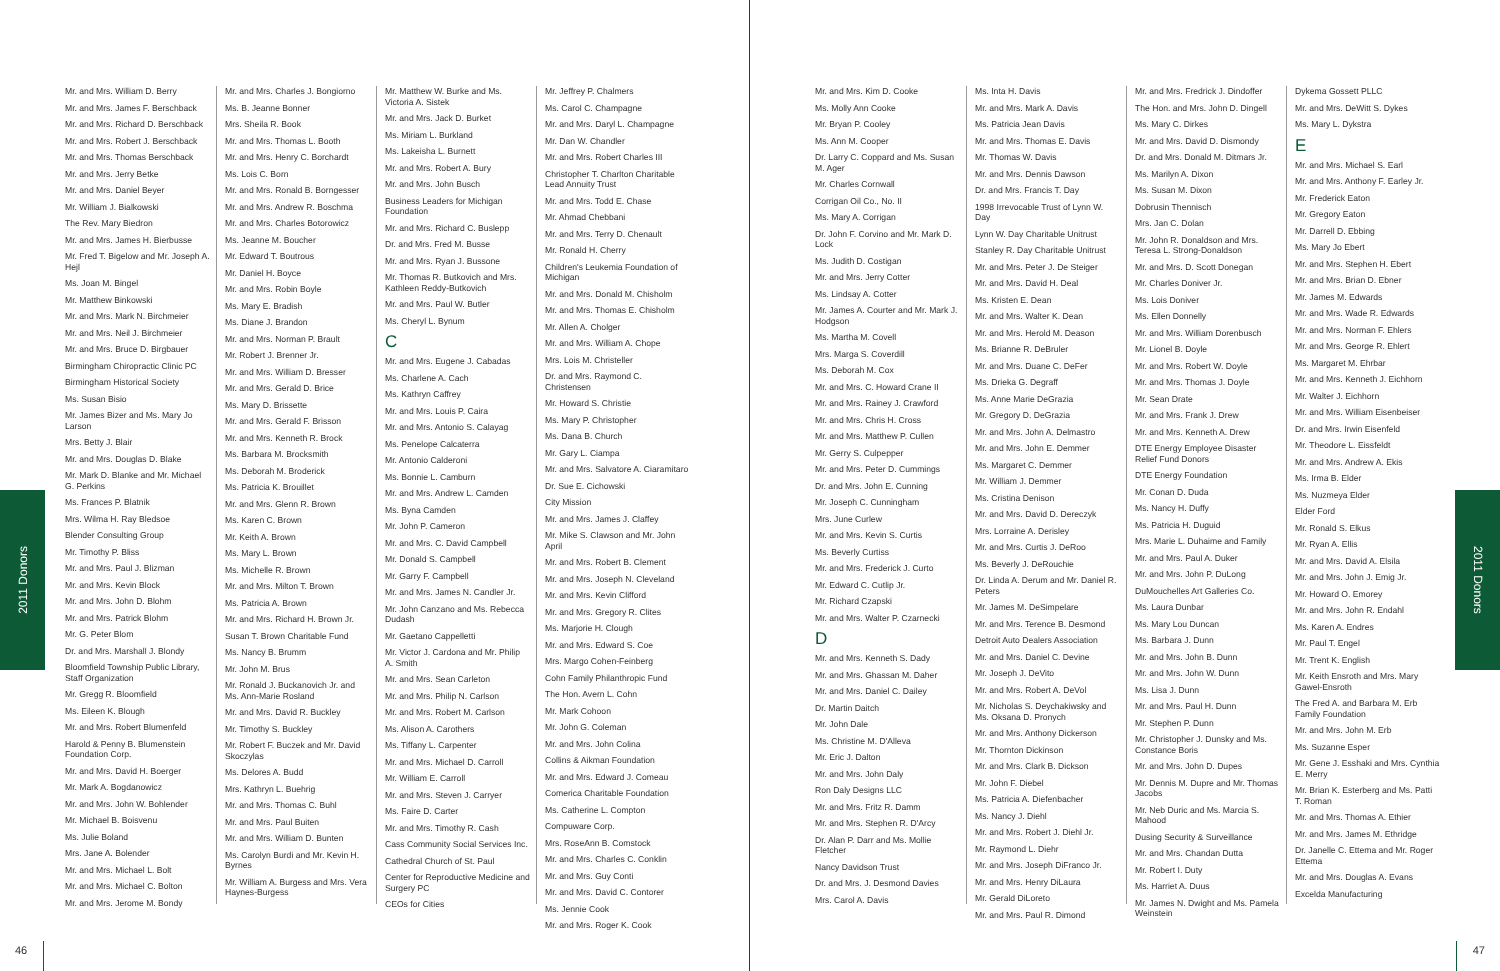2011 Donors
Mr. and Mrs. William D. Berry
Mr. and Mrs. James F. Berschback
Mr. and Mrs. Richard D. Berschback
Mr. and Mrs. Robert J. Berschback
Mr. and Mrs. Thomas Berschback
Mr. and Mrs. Jerry Betke
Mr. and Mrs. Daniel Beyer
Mr. William J. Bialkowski
The Rev. Mary Biedron
Mr. and Mrs. James H. Bierbusse
Mr. Fred T. Bigelow and Mr. Joseph A. Hejl
Ms. Joan M. Bingel
Mr. Matthew Binkowski
Mr. and Mrs. Mark N. Birchmeier
Mr. and Mrs. Neil J. Birchmeier
Mr. and Mrs. Bruce D. Birgbauer
Birmingham Chiropractic Clinic PC
Birmingham Historical Society
Ms. Susan Bisio
Mr. James Bizer and Ms. Mary Jo Larson
Mrs. Betty J. Blair
Mr. and Mrs. Douglas D. Blake
Mr. Mark D. Blanke and Mr. Michael G. Perkins
Ms. Frances P. Blatnik
Mrs. Wilma H. Ray Bledsoe
Blender Consulting Group
Mr. Timothy P. Bliss
Mr. and Mrs. Paul J. Blizman
Mr. and Mrs. Kevin Block
Mr. and Mrs. John D. Blohm
Mr. and Mrs. Patrick Blohm
Mr. G. Peter Blom
Dr. and Mrs. Marshall J. Blondy
Bloomfield Township Public Library, Staff Organization
Mr. Gregg R. Bloomfield
Ms. Eileen K. Blough
Mr. and Mrs. Robert Blumenfeld
Harold & Penny B. Blumenstein Foundation Corp.
Mr. and Mrs. David H. Boerger
Mr. Mark A. Bogdanowicz
Mr. and Mrs. John W. Bohlender
Mr. Michael B. Boisvenu
Ms. Julie Boland
Mrs. Jane A. Bolender
Mr. and Mrs. Michael L. Bolt
Mr. and Mrs. Michael C. Bolton
Mr. and Mrs. Jerome M. Bondy
Mr. and Mrs. Charles J. Bongiorno
Ms. B. Jeanne Bonner
Mrs. Sheila R. Book
Mr. and Mrs. Thomas L. Booth
Mr. and Mrs. Henry C. Borchardt
Ms. Lois C. Born
Mr. and Mrs. Ronald B. Borngesser
Mr. and Mrs. Andrew R. Boschma
Mr. and Mrs. Charles Botorowicz
Ms. Jeanne M. Boucher
Mr. Edward T. Boutrous
Mr. Daniel H. Boyce
Mr. and Mrs. Robin Boyle
Ms. Mary E. Bradish
Ms. Diane J. Brandon
Mr. and Mrs. Norman P. Brault
Mr. Robert J. Brenner Jr.
Mr. and Mrs. William D. Bresser
Mr. and Mrs. Gerald D. Brice
Ms. Mary D. Brissette
Mr. and Mrs. Gerald F. Brisson
Mr. and Mrs. Kenneth R. Brock
Ms. Barbara M. Brocksmith
Ms. Deborah M. Broderick
Ms. Patricia K. Brouillet
Mr. and Mrs. Glenn R. Brown
Ms. Karen C. Brown
Mr. Keith A. Brown
Ms. Mary L. Brown
Ms. Michelle R. Brown
Mr. and Mrs. Milton T. Brown
Ms. Patricia A. Brown
Mr. and Mrs. Richard H. Brown Jr.
Susan T. Brown Charitable Fund
Ms. Nancy B. Brumm
Mr. John M. Brus
Mr. Ronald J. Buckanovich Jr. and Ms. Ann-Marie Rosland
Mr. and Mrs. David R. Buckley
Mr. Timothy S. Buckley
Mr. Robert F. Buczek and Mr. David Skoczylas
Ms. Delores A. Budd
Mrs. Kathryn L. Buehrig
Mr. and Mrs. Thomas C. Buhl
Mr. and Mrs. Paul Buiten
Mr. and Mrs. William D. Bunten
Ms. Carolyn Burdi and Mr. Kevin H. Byrnes
Mr. William A. Burgess and Mrs. Vera Haynes-Burgess
Mr. Matthew W. Burke and Ms. Victoria A. Sistek
Mr. and Mrs. Jack D. Burket
Ms. Miriam L. Burkland
Ms. Lakeisha L. Burnett
Mr. and Mrs. Robert A. Bury
Mr. and Mrs. John Busch
Business Leaders for Michigan Foundation
Mr. and Mrs. Richard C. Buslepp
Dr. and Mrs. Fred M. Busse
Mr. and Mrs. Ryan J. Bussone
Mr. Thomas R. Butkovich and Mrs. Kathleen Reddy-Butkovich
Mr. and Mrs. Paul W. Butler
Ms. Cheryl L. Bynum
C
Mr. and Mrs. Eugene J. Cabadas
Ms. Charlene A. Cach
Ms. Kathryn Caffrey
Mr. and Mrs. Louis P. Caira
Mr. and Mrs. Antonio S. Calayag
Ms. Penelope Calcaterra
Mr. Antonio Calderoni
Ms. Bonnie L. Camburn
Mr. and Mrs. Andrew L. Camden
Ms. Byna Camden
Mr. John P. Cameron
Mr. and Mrs. C. David Campbell
Mr. Donald S. Campbell
Mr. Garry F. Campbell
Mr. and Mrs. James N. Candler Jr.
Mr. John Canzano and Ms. Rebecca Dudash
Mr. Gaetano Cappelletti
Mr. Victor J. Cardona and Mr. Philip A. Smith
Mr. and Mrs. Sean Carleton
Mr. and Mrs. Philip N. Carlson
Mr. and Mrs. Robert M. Carlson
Ms. Alison A. Carothers
Ms. Tiffany L. Carpenter
Mr. and Mrs. Michael D. Carroll
Mr. William E. Carroll
Mr. and Mrs. Steven J. Carryer
Ms. Faire D. Carter
Mr. and Mrs. Timothy R. Cash
Cass Community Social Services Inc.
Cathedral Church of St. Paul
Center for Reproductive Medicine and Surgery PC
CEOs for Cities
Mr. Jeffrey P. Chalmers
Ms. Carol C. Champagne
Mr. and Mrs. Daryl L. Champagne
Mr. Dan W. Chandler
Mr. and Mrs. Robert Charles III
Christopher T. Charlton Charitable Lead Annuity Trust
Mr. and Mrs. Todd E. Chase
Mr. Ahmad Chebbani
Mr. and Mrs. Terry D. Chenault
Mr. Ronald H. Cherry
Children's Leukemia Foundation of Michigan
Mr. and Mrs. Donald M. Chisholm
Mr. and Mrs. Thomas E. Chisholm
Mr. Allen A. Cholger
Mr. and Mrs. William A. Chope
Mrs. Lois M. Christeller
Dr. and Mrs. Raymond C. Christensen
Mr. Howard S. Christie
Ms. Mary P. Christopher
Ms. Dana B. Church
Mr. Gary L. Ciampa
Mr. and Mrs. Salvatore A. Ciaramitaro
Dr. Sue E. Cichowski
City Mission
Mr. and Mrs. James J. Claffey
Mr. Mike S. Clawson and Mr. John April
Mr. and Mrs. Robert B. Clement
Mr. and Mrs. Joseph N. Cleveland
Mr. and Mrs. Kevin Clifford
Mr. and Mrs. Gregory R. Clites
Ms. Marjorie H. Clough
Mr. and Mrs. Edward S. Coe
Mrs. Margo Cohen-Feinberg
Cohn Family Philanthropic Fund
The Hon. Avern L. Cohn
Mr. Mark Cohoon
Mr. John G. Coleman
Mr. and Mrs. John Colina
Collins & Aikman Foundation
Mr. and Mrs. Edward J. Comeau
Comerica Charitable Foundation
Ms. Catherine L. Compton
Compuware Corp.
Mrs. RoseAnn B. Comstock
Mr. and Mrs. Charles C. Conklin
Mr. and Mrs. Guy Conti
Mr. and Mrs. David C. Contorer
Ms. Jennie Cook
Mr. and Mrs. Roger K. Cook
46
2011 Donors
Mr. and Mrs. Kim D. Cooke
Ms. Molly Ann Cooke
Mr. Bryan P. Cooley
Ms. Ann M. Cooper
Dr. Larry C. Coppard and Ms. Susan M. Ager
Mr. Charles Cornwall
Corrigan Oil Co., No. II
Ms. Mary A. Corrigan
Dr. John F. Corvino and Mr. Mark D. Lock
Ms. Judith D. Costigan
Mr. and Mrs. Jerry Cotter
Ms. Lindsay A. Cotter
Mr. James A. Courter and Mr. Mark J. Hodgson
Ms. Martha M. Covell
Mrs. Marga S. Coverdill
Ms. Deborah M. Cox
Mr. and Mrs. C. Howard Crane II
Mr. and Mrs. Rainey J. Crawford
Mr. and Mrs. Chris H. Cross
Mr. and Mrs. Matthew P. Cullen
Mr. Gerry S. Culpepper
Mr. and Mrs. Peter D. Cummings
Dr. and Mrs. John E. Cunning
Mr. Joseph C. Cunningham
Mrs. June Curlew
Mr. and Mrs. Kevin S. Curtis
Ms. Beverly Curtiss
Mr. and Mrs. Frederick J. Curto
Mr. Edward C. Cutlip Jr.
Mr. Richard Czapski
Mr. and Mrs. Walter P. Czarnecki
D
Mr. and Mrs. Kenneth S. Dady
Mr. and Mrs. Ghassan M. Daher
Mr. and Mrs. Daniel C. Dailey
Dr. Martin Daitch
Mr. John Dale
Ms. Christine M. D'Alleva
Mr. Eric J. Dalton
Mr. and Mrs. John Daly
Ron Daly Designs LLC
Mr. and Mrs. Fritz R. Damm
Mr. and Mrs. Stephen R. D'Arcy
Dr. Alan P. Darr and Ms. Mollie Fletcher
Nancy Davidson Trust
Dr. and Mrs. J. Desmond Davies
Mrs. Carol A. Davis
Ms. Inta H. Davis
Mr. and Mrs. Mark A. Davis
Ms. Patricia Jean Davis
Mr. and Mrs. Thomas E. Davis
Mr. Thomas W. Davis
Mr. and Mrs. Dennis Dawson
Dr. and Mrs. Francis T. Day
1998 Irrevocable Trust of Lynn W. Day
Lynn W. Day Charitable Unitrust
Stanley R. Day Charitable Unitrust
Mr. and Mrs. Peter J. De Steiger
Mr. and Mrs. David H. Deal
Ms. Kristen E. Dean
Mr. and Mrs. Walter K. Dean
Mr. and Mrs. Herold M. Deason
Ms. Brianne R. DeBruler
Mr. and Mrs. Duane C. DeFer
Ms. Drieka G. Degraff
Ms. Anne Marie DeGrazia
Mr. Gregory D. DeGrazia
Mr. and Mrs. John A. Delmastro
Mr. and Mrs. John E. Demmer
Ms. Margaret C. Demmer
Mr. William J. Demmer
Ms. Cristina Denison
Mr. and Mrs. David D. Dereczyk
Mrs. Lorraine A. Derisley
Mr. and Mrs. Curtis J. DeRoo
Ms. Beverly J. DeRouchie
Dr. Linda A. Derum and Mr. Daniel R. Peters
Mr. James M. DeSimpelare
Mr. and Mrs. Terence B. Desmond
Detroit Auto Dealers Association
Mr. and Mrs. Daniel C. Devine
Mr. Joseph J. DeVito
Mr. and Mrs. Robert A. DeVol
Mr. Nicholas S. Deychakiwsky and Ms. Oksana D. Pronych
Mr. and Mrs. Anthony Dickerson
Mr. Thornton Dickinson
Mr. and Mrs. Clark B. Dickson
Mr. John F. Diebel
Ms. Patricia A. Diefenbacher
Ms. Nancy J. Diehl
Mr. and Mrs. Robert J. Diehl Jr.
Mr. Raymond L. Diehr
Mr. and Mrs. Joseph DiFranco Jr.
Mr. and Mrs. Henry DiLaura
Mr. Gerald DiLoreto
Mr. and Mrs. Paul R. Dimond
Mr. and Mrs. Fredrick J. Dindoffer
The Hon. and Mrs. John D. Dingell
Ms. Mary C. Dirkes
Mr. and Mrs. David D. Dismondy
Dr. and Mrs. Donald M. Ditmars Jr.
Ms. Marilyn A. Dixon
Ms. Susan M. Dixon
Dobrusin Thennisch
Mrs. Jan C. Dolan
Mr. John R. Donaldson and Mrs. Teresa L. Strong-Donaldson
Mr. and Mrs. D. Scott Donegan
Mr. Charles Doniver Jr.
Ms. Lois Doniver
Ms. Ellen Donnelly
Mr. and Mrs. William Dorenbusch
Mr. Lionel B. Doyle
Mr. and Mrs. Robert W. Doyle
Mr. and Mrs. Thomas J. Doyle
Mr. Sean Drate
Mr. and Mrs. Frank J. Drew
Mr. and Mrs. Kenneth A. Drew
DTE Energy Employee Disaster Relief Fund Donors
DTE Energy Foundation
Mr. Conan D. Duda
Ms. Nancy H. Duffy
Ms. Patricia H. Duguid
Mrs. Marie L. Duhaime and Family
Mr. and Mrs. Paul A. Duker
Mr. and Mrs. John P. DuLong
DuMouchelles Art Galleries Co.
Ms. Laura Dunbar
Ms. Mary Lou Duncan
Ms. Barbara J. Dunn
Mr. and Mrs. John B. Dunn
Mr. and Mrs. John W. Dunn
Ms. Lisa J. Dunn
Mr. and Mrs. Paul H. Dunn
Mr. Stephen P. Dunn
Mr. Christopher J. Dunsky and Ms. Constance Boris
Mr. and Mrs. John D. Dupes
Mr. Dennis M. Dupre and Mr. Thomas Jacobs
Mr. Neb Duric and Ms. Marcia S. Mahood
Dusing Security & Surveillance
Mr. and Mrs. Chandan Dutta
Mr. Robert I. Duty
Ms. Harriet A. Duus
Mr. James N. Dwight and Ms. Pamela Weinstein
Dykema Gossett PLLC
Mr. and Mrs. DeWitt S. Dykes
Ms. Mary L. Dykstra
E
Mr. and Mrs. Michael S. Earl
Mr. and Mrs. Anthony F. Earley Jr.
Mr. Frederick Eaton
Mr. Gregory Eaton
Mr. Darrell D. Ebbing
Ms. Mary Jo Ebert
Mr. and Mrs. Stephen H. Ebert
Mr. and Mrs. Brian D. Ebner
Mr. James M. Edwards
Mr. and Mrs. Wade R. Edwards
Mr. and Mrs. Norman F. Ehlers
Mr. and Mrs. George R. Ehlert
Ms. Margaret M. Ehrbar
Mr. and Mrs. Kenneth J. Eichhorn
Mr. Walter J. Eichhorn
Mr. and Mrs. William Eisenbeiser
Dr. and Mrs. Irwin Eisenfeld
Mr. Theodore L. Eissfeldt
Mr. and Mrs. Andrew A. Ekis
Ms. Irma B. Elder
Ms. Nuzmeya Elder
Elder Ford
Mr. Ronald S. Elkus
Mr. Ryan A. Ellis
Mr. and Mrs. David A. Elsila
Mr. and Mrs. John J. Emig Jr.
Mr. Howard O. Emorey
Mr. and Mrs. John R. Endahl
Ms. Karen A. Endres
Mr. Paul T. Engel
Mr. Trent K. English
Mr. Keith Ensroth and Mrs. Mary Gawel-Ensroth
The Fred A. and Barbara M. Erb Family Foundation
Mr. and Mrs. John M. Erb
Ms. Suzanne Esper
Mr. Gene J. Esshaki and Mrs. Cynthia E. Merry
Mr. Brian K. Esterberg and Ms. Patti T. Roman
Mr. and Mrs. Thomas A. Ethier
Mr. and Mrs. James M. Ethridge
Dr. Janelle C. Ettema and Mr. Roger Ettema
Mr. and Mrs. Douglas A. Evans
Excelda Manufacturing
47